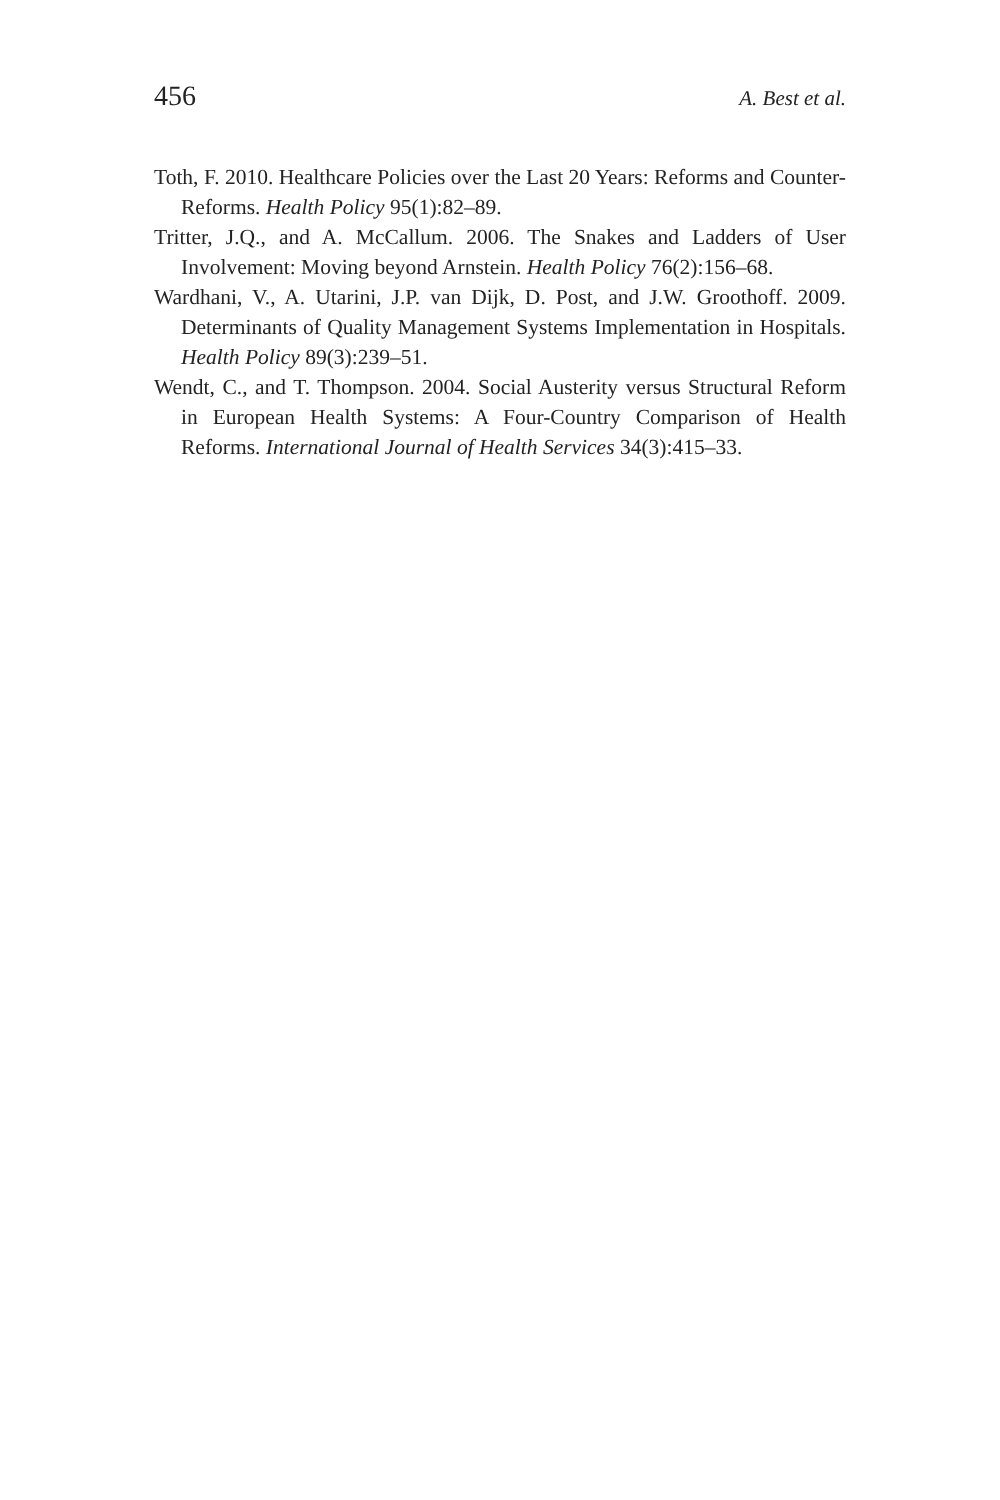456 A. Best et al.
Toth, F. 2010. Healthcare Policies over the Last 20 Years: Reforms and Counter-Reforms. Health Policy 95(1):82–89.
Tritter, J.Q., and A. McCallum. 2006. The Snakes and Ladders of User Involvement: Moving beyond Arnstein. Health Policy 76(2):156–68.
Wardhani, V., A. Utarini, J.P. van Dijk, D. Post, and J.W. Groothoff. 2009. Determinants of Quality Management Systems Implementation in Hospitals. Health Policy 89(3):239–51.
Wendt, C., and T. Thompson. 2004. Social Austerity versus Structural Reform in European Health Systems: A Four-Country Comparison of Health Reforms. International Journal of Health Services 34(3):415–33.